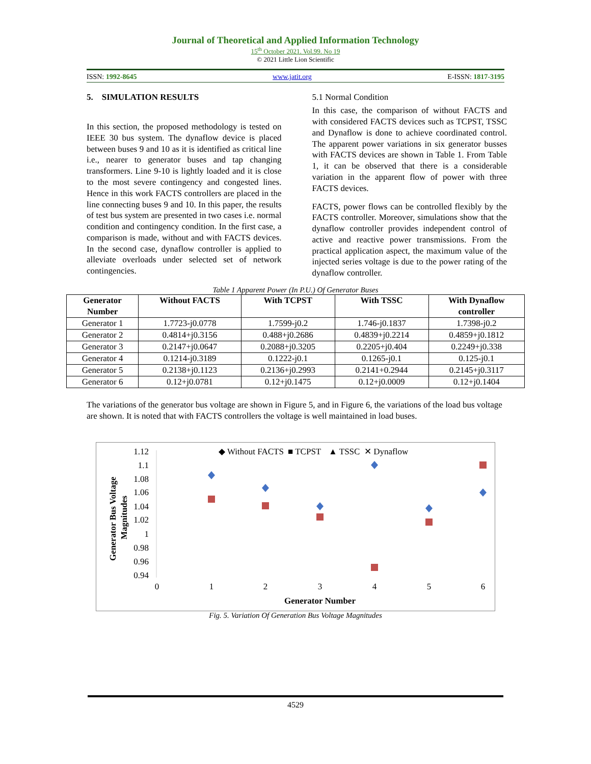Journal of Theoretical and Applied Information Technology
15<sup>th</sup> October 2021. Vol.99. No 19
© 2021 Little Lion Scientific
ISSN: 1992-8645 www.jatit.org E-ISSN: 1817-3195
5. SIMULATION RESULTS
In this section, the proposed methodology is tested on IEEE 30 bus system. The dynaflow device is placed between buses 9 and 10 as it is identified as critical line i.e., nearer to generator buses and tap changing transformers. Line 9-10 is lightly loaded and it is close to the most severe contingency and congested lines. Hence in this work FACTS controllers are placed in the line connecting buses 9 and 10. In this paper, the results of test bus system are presented in two cases i.e. normal condition and contingency condition. In the first case, a comparison is made, without and with FACTS devices. In the second case, dynaflow controller is applied to alleviate overloads under selected set of network contingencies.
5.1 Normal Condition
In this case, the comparison of without FACTS and with considered FACTS devices such as TCPST, TSSC and Dynaflow is done to achieve coordinated control. The apparent power variations in six generator busses with FACTS devices are shown in Table 1. From Table 1, it can be observed that there is a considerable variation in the apparent flow of power with three FACTS devices.
FACTS, power flows can be controlled flexibly by the FACTS controller. Moreover, simulations show that the dynaflow controller provides independent control of active and reactive power transmissions. From the practical application aspect, the maximum value of the injected series voltage is due to the power rating of the dynaflow controller.
Table 1 Apparent Power (In P.U.) Of Generator Buses
| Generator Number | Without FACTS | With TCPST | With TSSC | With Dynaflow controller |
| --- | --- | --- | --- | --- |
| Generator 1 | 1.7723-j0.0778 | 1.7599-j0.2 | 1.746-j0.1837 | 1.7398-j0.2 |
| Generator 2 | 0.4814+j0.3156 | 0.488+j0.2686 | 0.4839+j0.2214 | 0.4859+j0.1812 |
| Generator 3 | 0.2147+j0.0647 | 0.2088+j0.3205 | 0.2205+j0.404 | 0.2249+j0.338 |
| Generator 4 | 0.1214-j0.3189 | 0.1222-j0.1 | 0.1265-j0.1 | 0.125-j0.1 |
| Generator 5 | 0.2138+j0.1123 | 0.2136+j0.2993 | 0.2141+0.2944 | 0.2145+j0.3117 |
| Generator 6 | 0.12+j0.0781 | 0.12+j0.1475 | 0.12+j0.0009 | 0.12+j0.1404 |
The variations of the generator bus voltage are shown in Figure 5, and in Figure 6, the variations of the load bus voltage are shown. It is noted that with FACTS controllers the voltage is well maintained in load buses.
◆ Without FACTS
■ TCPST
▲ TSSC
✕ Dynaflow
Generator Bus Voltage
Magnitudes
1.12
1.1
1.08
1.06
1.04
1.02
1
0.98
0.96
0.94
0
1
2
3
4
5
6
Generator Number
Fig. 5. Variation Of Generation Bus Voltage Magnitudes
4529